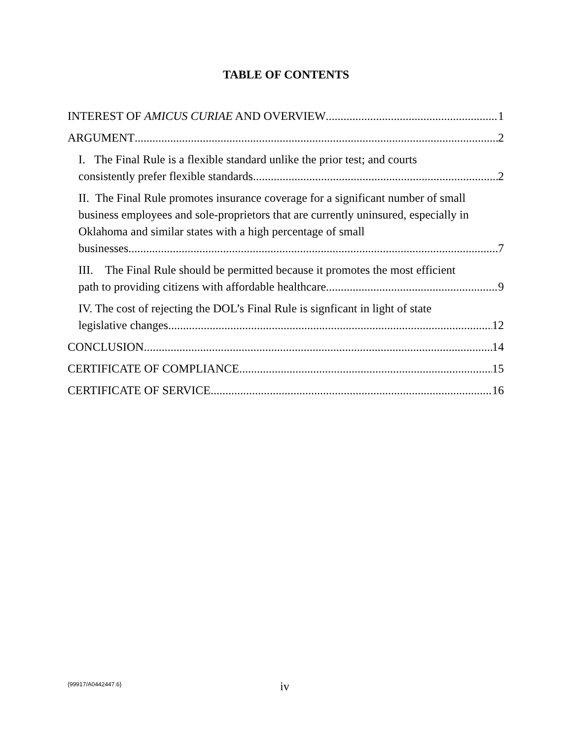TABLE OF CONTENTS
INTEREST OF AMICUS CURIAE AND OVERVIEW 1
ARGUMENT 2
I. The Final Rule is a flexible standard unlike the prior test; and courts
consistently prefer flexible standards. 2
II. The Final Rule promotes insurance coverage for a significant number of small business employees and sole-proprietors that are currently uninsured, especially in Oklahoma and similar states with a high percentage of small
businesses. 7
III. The Final Rule should be permitted because it promotes the most efficient
path to providing citizens with affordable healthcare. 9
IV. The cost of rejecting the DOL’s Final Rule is signficant in light of state
legislative changes. 12
CONCLUSION 14
CERTIFICATE OF COMPLIANCE 15
CERTIFICATE OF SERVICE 16
{99917/A0442447.6} iv